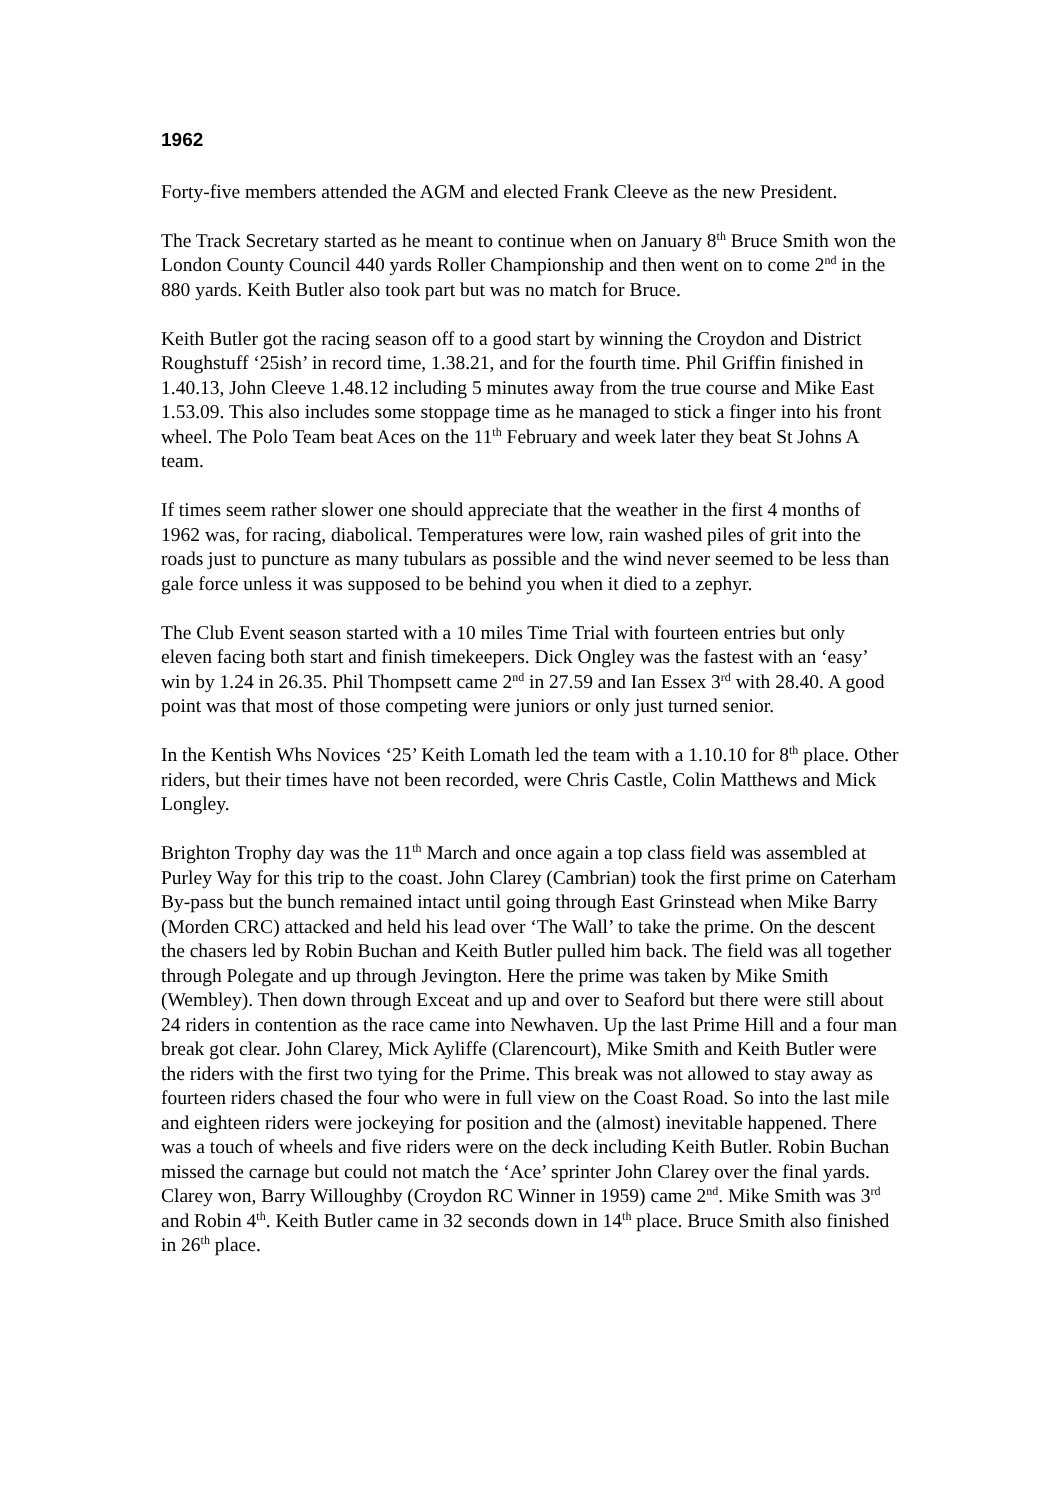1962
Forty-five members attended the AGM and elected Frank Cleeve as the new President.
The Track Secretary started as he meant to continue when on January 8<sup>th</sup> Bruce Smith won the London County Council 440 yards Roller Championship and then went on to come 2<sup>nd</sup> in the 880 yards. Keith Butler also took part but was no match for Bruce.
Keith Butler got the racing season off to a good start by winning the Croydon and District Roughstuff ‘25ish’ in record time, 1.38.21, and for the fourth time. Phil Griffin finished in 1.40.13, John Cleeve 1.48.12 including 5 minutes away from the true course and Mike East 1.53.09. This also includes some stoppage time as he managed to stick a finger into his front wheel. The Polo Team beat Aces on the 11<sup>th</sup> February and week later they beat St Johns A team.
If times seem rather slower one should appreciate that the weather in the first 4 months of 1962 was, for racing, diabolical. Temperatures were low, rain washed piles of grit into the roads just to puncture as many tubulars as possible and the wind never seemed to be less than gale force unless it was supposed to be behind you when it died to a zephyr.
The Club Event season started with a 10 miles Time Trial with fourteen entries but only eleven facing both start and finish timekeepers. Dick Ongley was the fastest with an ‘easy’ win by 1.24 in 26.35. Phil Thompsett came 2<sup>nd</sup> in 27.59 and Ian Essex 3<sup>rd</sup> with 28.40. A good point was that most of those competing were juniors or only just turned senior.
In the Kentish Whs Novices ‘25’ Keith Lomath led the team with a 1.10.10 for 8<sup>th</sup> place. Other riders, but their times have not been recorded, were Chris Castle, Colin Matthews and Mick Longley.
Brighton Trophy day was the 11<sup>th</sup> March and once again a top class field was assembled at Purley Way for this trip to the coast. John Clarey (Cambrian) took the first prime on Caterham By-pass but the bunch remained intact until going through East Grinstead when Mike Barry (Morden CRC) attacked and held his lead over ‘The Wall’ to take the prime. On the descent the chasers led by Robin Buchan and Keith Butler pulled him back. The field was all together through Polegate and up through Jevington. Here the prime was taken by Mike Smith (Wembley). Then down through Exceat and up and over to Seaford but there were still about 24 riders in contention as the race came into Newhaven. Up the last Prime Hill and a four man break got clear. John Clarey, Mick Ayliffe (Clarencourt), Mike Smith and Keith Butler were the riders with the first two tying for the Prime. This break was not allowed to stay away as fourteen riders chased the four who were in full view on the Coast Road. So into the last mile and eighteen riders were jockeying for position and the (almost) inevitable happened. There was a touch of wheels and five riders were on the deck including Keith Butler. Robin Buchan missed the carnage but could not match the ‘Ace’ sprinter John Clarey over the final yards. Clarey won, Barry Willoughby (Croydon RC Winner in 1959) came 2<sup>nd</sup>. Mike Smith was 3<sup>rd</sup> and Robin 4<sup>th</sup>. Keith Butler came in 32 seconds down in 14<sup>th</sup> place. Bruce Smith also finished in 26<sup>th</sup> place.